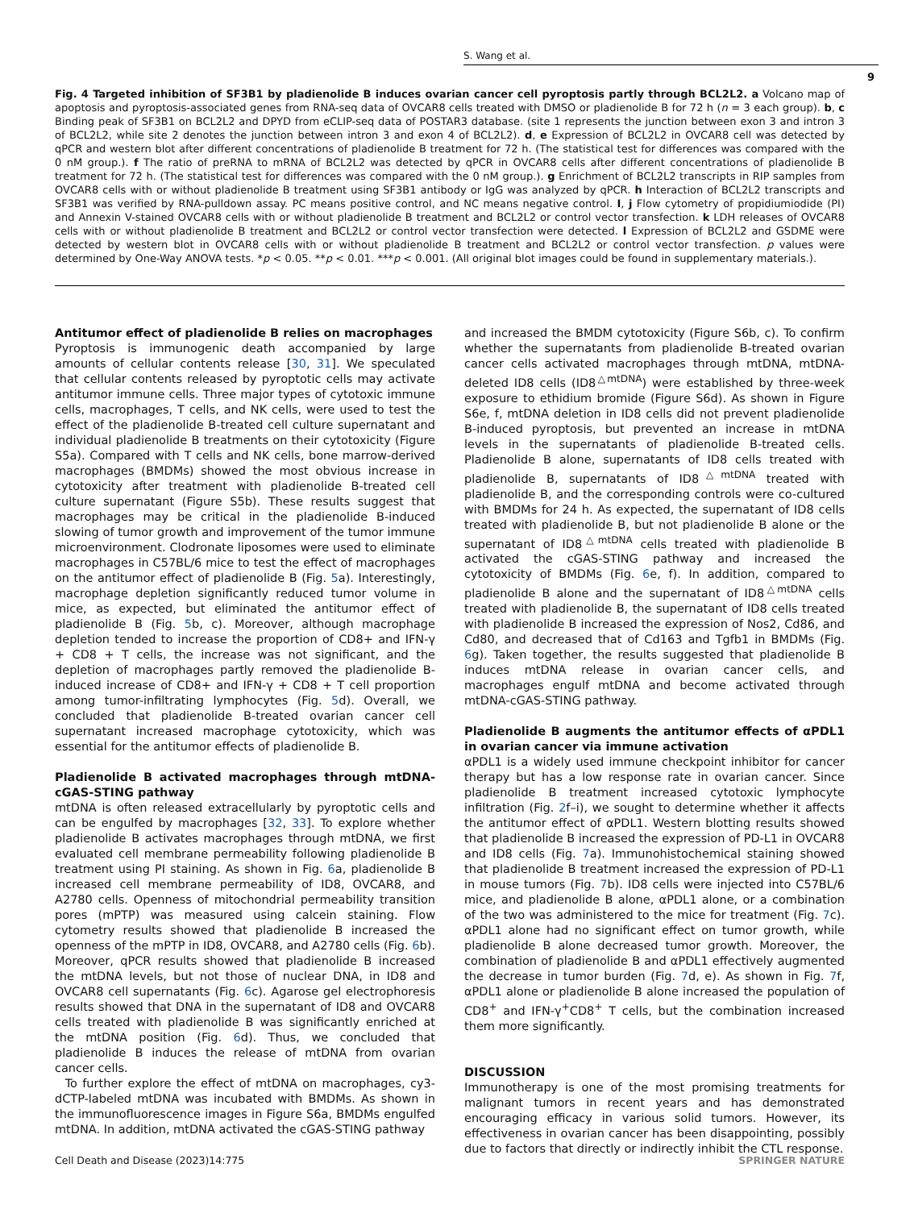S. Wang et al.
9
Fig. 4 Targeted inhibition of SF3B1 by pladienolide B induces ovarian cancer cell pyroptosis partly through BCL2L2. a Volcano map of apoptosis and pyroptosis-associated genes from RNA-seq data of OVCAR8 cells treated with DMSO or pladienolide B for 72 h (n = 3 each group). b, c Binding peak of SF3B1 on BCL2L2 and DPYD from eCLIP-seq data of POSTAR3 database. (site 1 represents the junction between exon 3 and intron 3 of BCL2L2, while site 2 denotes the junction between intron 3 and exon 4 of BCL2L2). d, e Expression of BCL2L2 in OVCAR8 cell was detected by qPCR and western blot after different concentrations of pladienolide B treatment for 72 h. (The statistical test for differences was compared with the 0 nM group.). f The ratio of preRNA to mRNA of BCL2L2 was detected by qPCR in OVCAR8 cells after different concentrations of pladienolide B treatment for 72 h. (The statistical test for differences was compared with the 0 nM group.). g Enrichment of BCL2L2 transcripts in RIP samples from OVCAR8 cells with or without pladienolide B treatment using SF3B1 antibody or IgG was analyzed by qPCR. h Interaction of BCL2L2 transcripts and SF3B1 was verified by RNA-pulldown assay. PC means positive control, and NC means negative control. I, j Flow cytometry of propidiumiodide (PI) and Annexin V-stained OVCAR8 cells with or without pladienolide B treatment and BCL2L2 or control vector transfection. k LDH releases of OVCAR8 cells with or without pladienolide B treatment and BCL2L2 or control vector transfection were detected. l Expression of BCL2L2 and GSDME were detected by western blot in OVCAR8 cells with or without pladienolide B treatment and BCL2L2 or control vector transfection. p values were determined by One-Way ANOVA tests. *p < 0.05. **p < 0.01. ***p < 0.001. (All original blot images could be found in supplementary materials.).
Antitumor effect of pladienolide B relies on macrophages
Pyroptosis is immunogenic death accompanied by large amounts of cellular contents release [30, 31]. We speculated that cellular contents released by pyroptotic cells may activate antitumor immune cells. Three major types of cytotoxic immune cells, macrophages, T cells, and NK cells, were used to test the effect of the pladienolide B-treated cell culture supernatant and individual pladienolide B treatments on their cytotoxicity (Figure S5a). Compared with T cells and NK cells, bone marrow-derived macrophages (BMDMs) showed the most obvious increase in cytotoxicity after treatment with pladienolide B-treated cell culture supernatant (Figure S5b). These results suggest that macrophages may be critical in the pladienolide B-induced slowing of tumor growth and improvement of the tumor immune microenvironment. Clodronate liposomes were used to eliminate macrophages in C57BL/6 mice to test the effect of macrophages on the antitumor effect of pladienolide B (Fig. 5a). Interestingly, macrophage depletion significantly reduced tumor volume in mice, as expected, but eliminated the antitumor effect of pladienolide B (Fig. 5b, c). Moreover, although macrophage depletion tended to increase the proportion of CD8+ and IFN-γ + CD8 + T cells, the increase was not significant, and the depletion of macrophages partly removed the pladienolide B-induced increase of CD8+ and IFN-γ + CD8 + T cell proportion among tumor-infiltrating lymphocytes (Fig. 5d). Overall, we concluded that pladienolide B-treated ovarian cancer cell supernatant increased macrophage cytotoxicity, which was essential for the antitumor effects of pladienolide B.
Pladienolide B activated macrophages through mtDNA-cGAS-STING pathway
mtDNA is often released extracellularly by pyroptotic cells and can be engulfed by macrophages [32, 33]. To explore whether pladienolide B activates macrophages through mtDNA, we first evaluated cell membrane permeability following pladienolide B treatment using PI staining. As shown in Fig. 6a, pladienolide B increased cell membrane permeability of ID8, OVCAR8, and A2780 cells. Openness of mitochondrial permeability transition pores (mPTP) was measured using calcein staining. Flow cytometry results showed that pladienolide B increased the openness of the mPTP in ID8, OVCAR8, and A2780 cells (Fig. 6b). Moreover, qPCR results showed that pladienolide B increased the mtDNA levels, but not those of nuclear DNA, in ID8 and OVCAR8 cell supernatants (Fig. 6c). Agarose gel electrophoresis results showed that DNA in the supernatant of ID8 and OVCAR8 cells treated with pladienolide B was significantly enriched at the mtDNA position (Fig. 6d). Thus, we concluded that pladienolide B induces the release of mtDNA from ovarian cancer cells.
To further explore the effect of mtDNA on macrophages, cy3-dCTP-labeled mtDNA was incubated with BMDMs. As shown in the immunofluorescence images in Figure S6a, BMDMs engulfed mtDNA. In addition, mtDNA activated the cGAS-STING pathway
and increased the BMDM cytotoxicity (Figure S6b, c). To confirm whether the supernatants from pladienolide B-treated ovarian cancer cells activated macrophages through mtDNA, mtDNA-deleted ID8 cells (ID8<sup>△mtDNA</sup>) were established by three-week exposure to ethidium bromide (Figure S6d). As shown in Figure S6e, f, mtDNA deletion in ID8 cells did not prevent pladienolide B-induced pyroptosis, but prevented an increase in mtDNA levels in the supernatants of pladienolide B-treated cells. Pladienolide B alone, supernatants of ID8 cells treated with pladienolide B, supernatants of ID8<sup>△mtDNA</sup> treated with pladienolide B, and the corresponding controls were co-cultured with BMDMs for 24 h. As expected, the supernatant of ID8 cells treated with pladienolide B, but not pladienolide B alone or the supernatant of ID8<sup>△mtDNA</sup> cells treated with pladienolide B activated the cGAS-STING pathway and increased the cytotoxicity of BMDMs (Fig. 6e, f). In addition, compared to pladienolide B alone and the supernatant of ID8<sup>△mtDNA</sup> cells treated with pladienolide B, the supernatant of ID8 cells treated with pladienolide B increased the expression of Nos2, Cd86, and Cd80, and decreased that of Cd163 and Tgfb1 in BMDMs (Fig. 6g). Taken together, the results suggested that pladienolide B induces mtDNA release in ovarian cancer cells, and macrophages engulf mtDNA and become activated through mtDNA-cGAS-STING pathway.
Pladienolide B augments the antitumor effects of αPDL1 in ovarian cancer via immune activation
αPDL1 is a widely used immune checkpoint inhibitor for cancer therapy but has a low response rate in ovarian cancer. Since pladienolide B treatment increased cytotoxic lymphocyte infiltration (Fig. 2f–i), we sought to determine whether it affects the antitumor effect of αPDL1. Western blotting results showed that pladienolide B increased the expression of PD-L1 in OVCAR8 and ID8 cells (Fig. 7a). Immunohistochemical staining showed that pladienolide B treatment increased the expression of PD-L1 in mouse tumors (Fig. 7b). ID8 cells were injected into C57BL/6 mice, and pladienolide B alone, αPDL1 alone, or a combination of the two was administered to the mice for treatment (Fig. 7c). αPDL1 alone had no significant effect on tumor growth, while pladienolide B alone decreased tumor growth. Moreover, the combination of pladienolide B and αPDL1 effectively augmented the decrease in tumor burden (Fig. 7d, e). As shown in Fig. 7f, αPDL1 alone or pladienolide B alone increased the population of CD8<sup>+</sup> and IFN-γ<sup>+</sup>CD8<sup>+</sup> T cells, but the combination increased them more significantly.
DISCUSSION
Immunotherapy is one of the most promising treatments for malignant tumors in recent years and has demonstrated encouraging efficacy in various solid tumors. However, its effectiveness in ovarian cancer has been disappointing, possibly due to factors that directly or indirectly inhibit the CTL response.
Cell Death and Disease (2023)14:775 SPRINGER NATURE